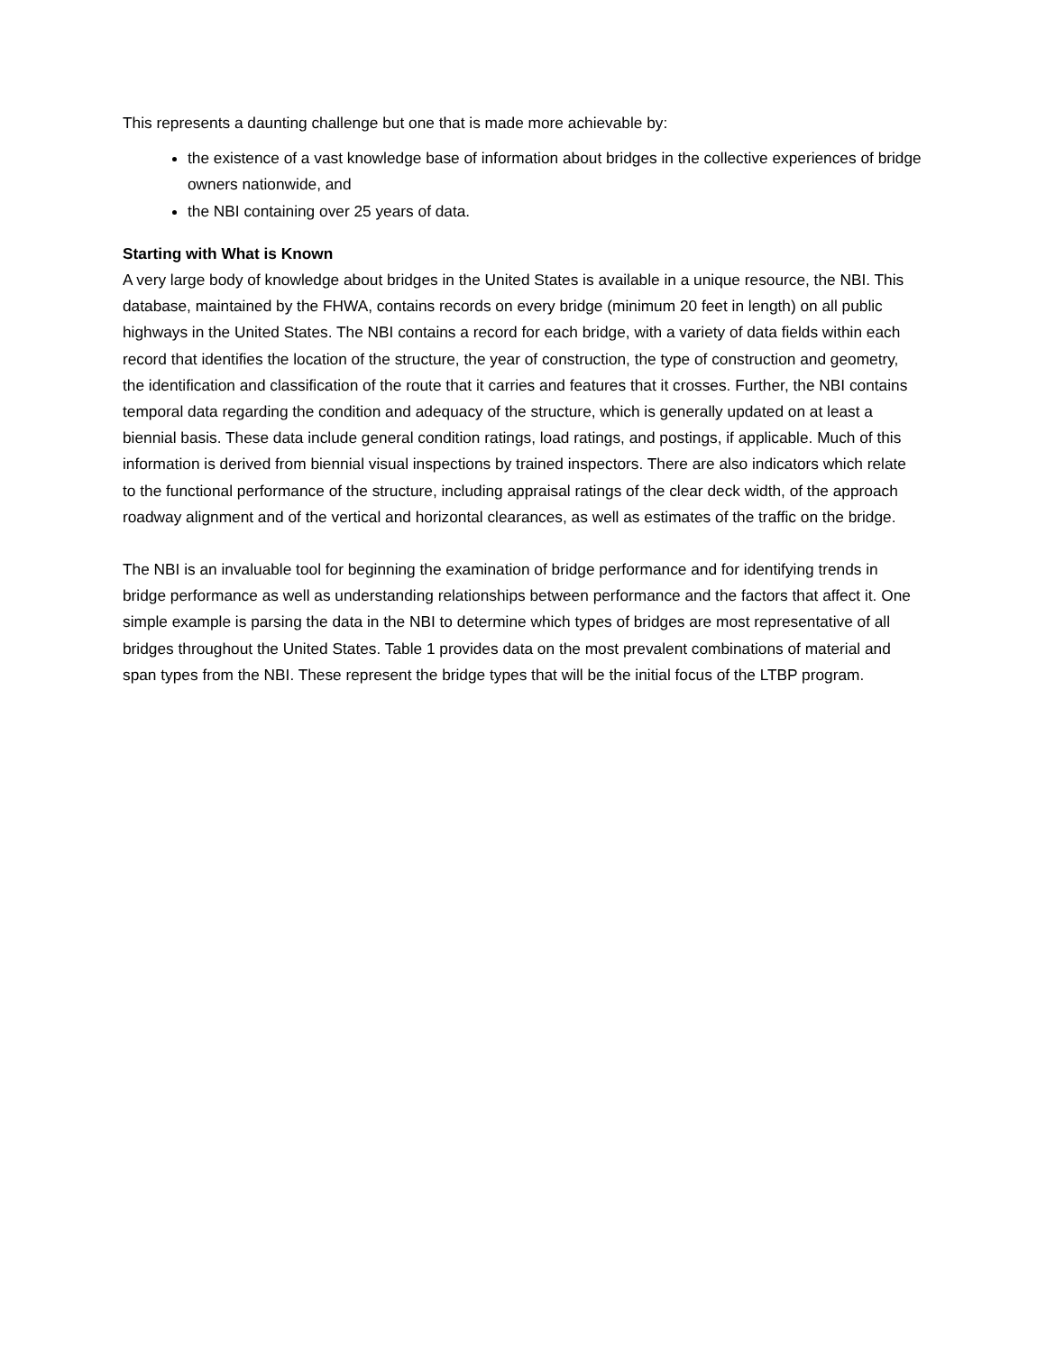This represents a daunting challenge but one that is made more achievable by:
the existence of a vast knowledge base of information about bridges in the collective experiences of bridge owners nationwide, and
the NBI containing over 25 years of data.
Starting with What is Known
A very large body of knowledge about bridges in the United States is available in a unique resource, the NBI. This database, maintained by the FHWA, contains records on every bridge (minimum 20 feet in length) on all public highways in the United States. The NBI contains a record for each bridge, with a variety of data fields within each record that identifies the location of the structure, the year of construction, the type of construction and geometry, the identification and classification of the route that it carries and features that it crosses. Further, the NBI contains temporal data regarding the condition and adequacy of the structure, which is generally updated on at least a biennial basis. These data include general condition ratings, load ratings, and postings, if applicable. Much of this information is derived from biennial visual inspections by trained inspectors. There are also indicators which relate to the functional performance of the structure, including appraisal ratings of the clear deck width, of the approach roadway alignment and of the vertical and horizontal clearances, as well as estimates of the traffic on the bridge.
The NBI is an invaluable tool for beginning the examination of bridge performance and for identifying trends in bridge performance as well as understanding relationships between performance and the factors that affect it. One simple example is parsing the data in the NBI to determine which types of bridges are most representative of all bridges throughout the United States. Table 1 provides data on the most prevalent combinations of material and span types from the NBI. These represent the bridge types that will be the initial focus of the LTBP program.